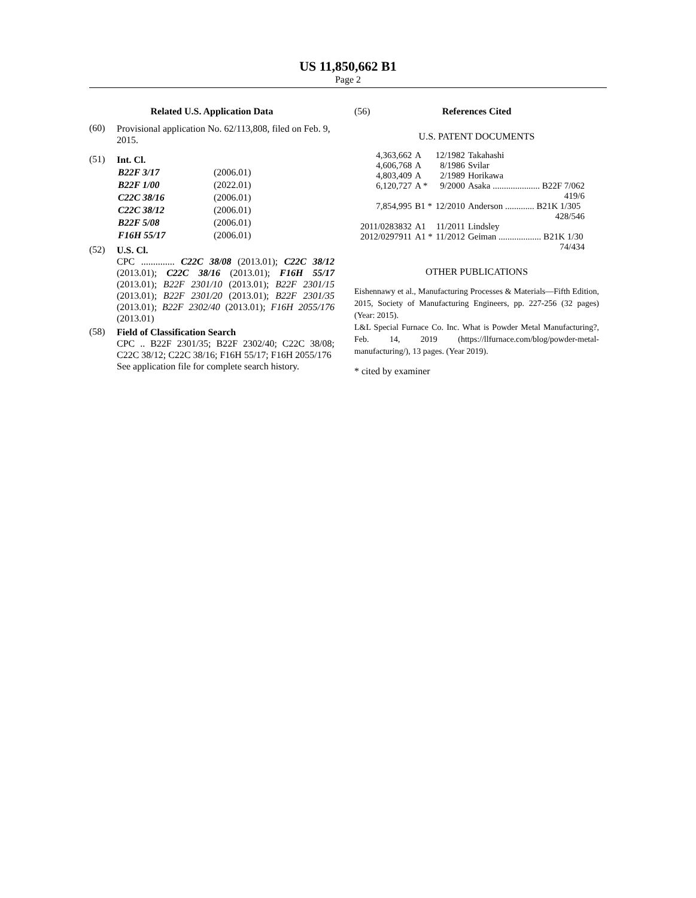US 11,850,662 B1
Page 2
Related U.S. Application Data
(60)
Provisional application No. 62/113,808, filed on Feb. 9, 2015.
(51)
Int. Cl.
| B22F 3/17 | (2006.01) |
| B22F 1/00 | (2022.01) |
| C22C 38/16 | (2006.01) |
| C22C 38/12 | (2006.01) |
| B22F 5/08 | (2006.01) |
| F16H 55/17 | (2006.01) |
(52)
U.S. Cl.
CPC .............. C22C 38/08 (2013.01); C22C 38/12 (2013.01); C22C 38/16 (2013.01); F16H 55/17 (2013.01); B22F 2301/10 (2013.01); B22F 2301/15 (2013.01); B22F 2301/20 (2013.01); B22F 2301/35 (2013.01); B22F 2302/40 (2013.01); F16H 2055/176 (2013.01)
(58)
Field of Classification Search
CPC .. B22F 2301/35; B22F 2302/40; C22C 38/08; C22C 38/12; C22C 38/16; F16H 55/17; F16H 2055/176
See application file for complete search history.
(56) References Cited
U.S. PATENT DOCUMENTS
| 4,363,662 | A | 12/1982 | Takahashi |
| 4,606,768 | A | 8/1986 | Svilar |
| 4,803,409 | A | 2/1989 | Horikawa |
| 6,120,727 | A * | 9/2000 | Asaka ..................... B22F 7/062 419/6 |
| 7,854,995 | B1 * | 12/2010 | Anderson ............. B21K 1/305 428/546 |
| 2011/0283832 | A1 | 11/2011 | Lindsley |
| 2012/0297911 | A1 * | 11/2012 | Geiman ................... B21K 1/30 74/434 |
OTHER PUBLICATIONS
Eishennawy et al., Manufacturing Processes & Materials—Fifth Edition, 2015, Society of Manufacturing Engineers, pp. 227-256 (32 pages) (Year: 2015).
L&L Special Furnace Co. Inc. What is Powder Metal Manufacturing?, Feb. 14, 2019 (https://llfurnace.com/blog/powder-metal-manufacturing/), 13 pages. (Year 2019).
* cited by examiner